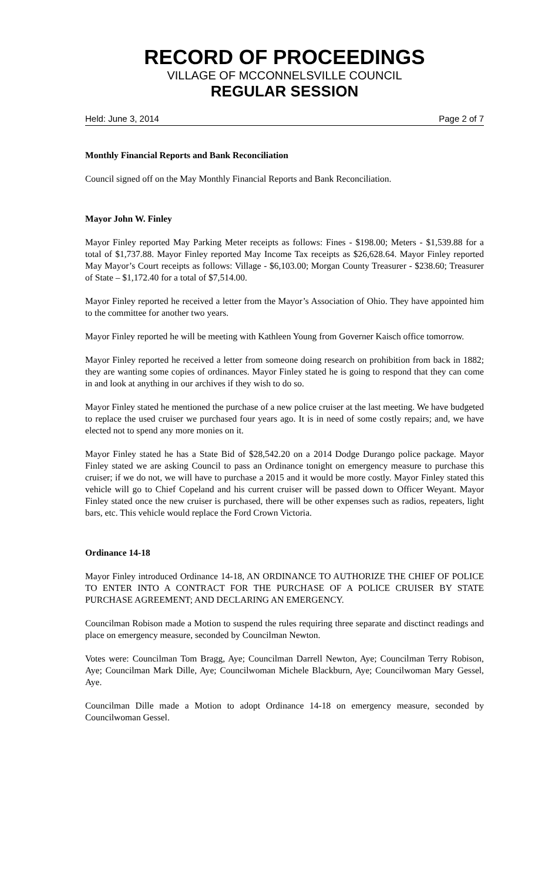RECORD OF PROCEEDINGS
VILLAGE OF MCCONNELSVILLE COUNCIL
REGULAR SESSION
Held: June 3, 2014 Page 2 of 7
Monthly Financial Reports and Bank Reconciliation
Council signed off on the May Monthly Financial Reports and Bank Reconciliation.
Mayor John W. Finley
Mayor Finley reported May Parking Meter receipts as follows: Fines - $198.00; Meters - $1,539.88 for a total of $1,737.88. Mayor Finley reported May Income Tax receipts as $26,628.64. Mayor Finley reported May Mayor’s Court receipts as follows: Village - $6,103.00; Morgan County Treasurer - $238.60; Treasurer of State – $1,172.40 for a total of $7,514.00.
Mayor Finley reported he received a letter from the Mayor’s Association of Ohio. They have appointed him to the committee for another two years.
Mayor Finley reported he will be meeting with Kathleen Young from Governer Kaisch office tomorrow.
Mayor Finley reported he received a letter from someone doing research on prohibition from back in 1882; they are wanting some copies of ordinances. Mayor Finley stated he is going to respond that they can come in and look at anything in our archives if they wish to do so.
Mayor Finley stated he mentioned the purchase of a new police cruiser at the last meeting. We have budgeted to replace the used cruiser we purchased four years ago. It is in need of some costly repairs; and, we have elected not to spend any more monies on it.
Mayor Finley stated he has a State Bid of $28,542.20 on a 2014 Dodge Durango police package. Mayor Finley stated we are asking Council to pass an Ordinance tonight on emergency measure to purchase this cruiser; if we do not, we will have to purchase a 2015 and it would be more costly. Mayor Finley stated this vehicle will go to Chief Copeland and his current cruiser will be passed down to Officer Weyant. Mayor Finley stated once the new cruiser is purchased, there will be other expenses such as radios, repeaters, light bars, etc. This vehicle would replace the Ford Crown Victoria.
Ordinance 14-18
Mayor Finley introduced Ordinance 14-18, AN ORDINANCE TO AUTHORIZE THE CHIEF OF POLICE TO ENTER INTO A CONTRACT FOR THE PURCHASE OF A POLICE CRUISER BY STATE PURCHASE AGREEMENT; AND DECLARING AN EMERGENCY.
Councilman Robison made a Motion to suspend the rules requiring three separate and disctinct readings and place on emergency measure, seconded by Councilman Newton.
Votes were: Councilman Tom Bragg, Aye; Councilman Darrell Newton, Aye; Councilman Terry Robison, Aye; Councilman Mark Dille, Aye; Councilwoman Michele Blackburn, Aye; Councilwoman Mary Gessel, Aye.
Councilman Dille made a Motion to adopt Ordinance 14-18 on emergency measure, seconded by Councilwoman Gessel.